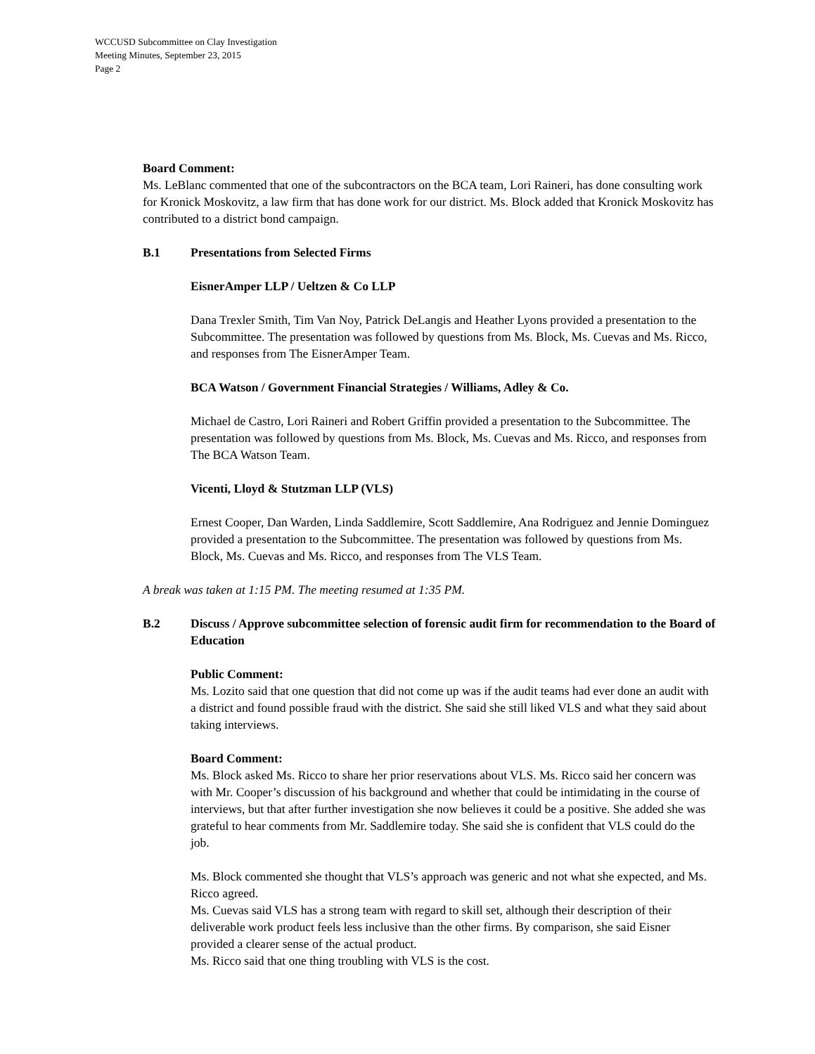WCCUSD Subcommittee on Clay Investigation
Meeting Minutes, September 23, 2015
Page 2
Board Comment:
Ms. LeBlanc commented that one of the subcontractors on the BCA team, Lori Raineri, has done consulting work for Kronick Moskovitz, a law firm that has done work for our district. Ms. Block added that Kronick Moskovitz has contributed to a district bond campaign.
B.1 Presentations from Selected Firms
EisnerAmper LLP / Ueltzen & Co LLP
Dana Trexler Smith, Tim Van Noy, Patrick DeLangis and Heather Lyons provided a presentation to the Subcommittee. The presentation was followed by questions from Ms. Block, Ms. Cuevas and Ms. Ricco, and responses from The EisnerAmper Team.
BCA Watson / Government Financial Strategies / Williams, Adley & Co.
Michael de Castro, Lori Raineri and Robert Griffin provided a presentation to the Subcommittee. The presentation was followed by questions from Ms. Block, Ms. Cuevas and Ms. Ricco, and responses from The BCA Watson Team.
Vicenti, Lloyd & Stutzman LLP (VLS)
Ernest Cooper, Dan Warden, Linda Saddlemire, Scott Saddlemire, Ana Rodriguez and Jennie Dominguez provided a presentation to the Subcommittee. The presentation was followed by questions from Ms. Block, Ms. Cuevas and Ms. Ricco, and responses from The VLS Team.
A break was taken at 1:15 PM. The meeting resumed at 1:35 PM.
B.2 Discuss / Approve subcommittee selection of forensic audit firm for recommendation to the Board of Education
Public Comment:
Ms. Lozito said that one question that did not come up was if the audit teams had ever done an audit with a district and found possible fraud with the district. She said she still liked VLS and what they said about taking interviews.
Board Comment:
Ms. Block asked Ms. Ricco to share her prior reservations about VLS. Ms. Ricco said her concern was with Mr. Cooper’s discussion of his background and whether that could be intimidating in the course of interviews, but that after further investigation she now believes it could be a positive. She added she was grateful to hear comments from Mr. Saddlemire today. She said she is confident that VLS could do the job.
Ms. Block commented she thought that VLS’s approach was generic and not what she expected, and Ms. Ricco agreed.
Ms. Cuevas said VLS has a strong team with regard to skill set, although their description of their deliverable work product feels less inclusive than the other firms. By comparison, she said Eisner provided a clearer sense of the actual product.
Ms. Ricco said that one thing troubling with VLS is the cost.